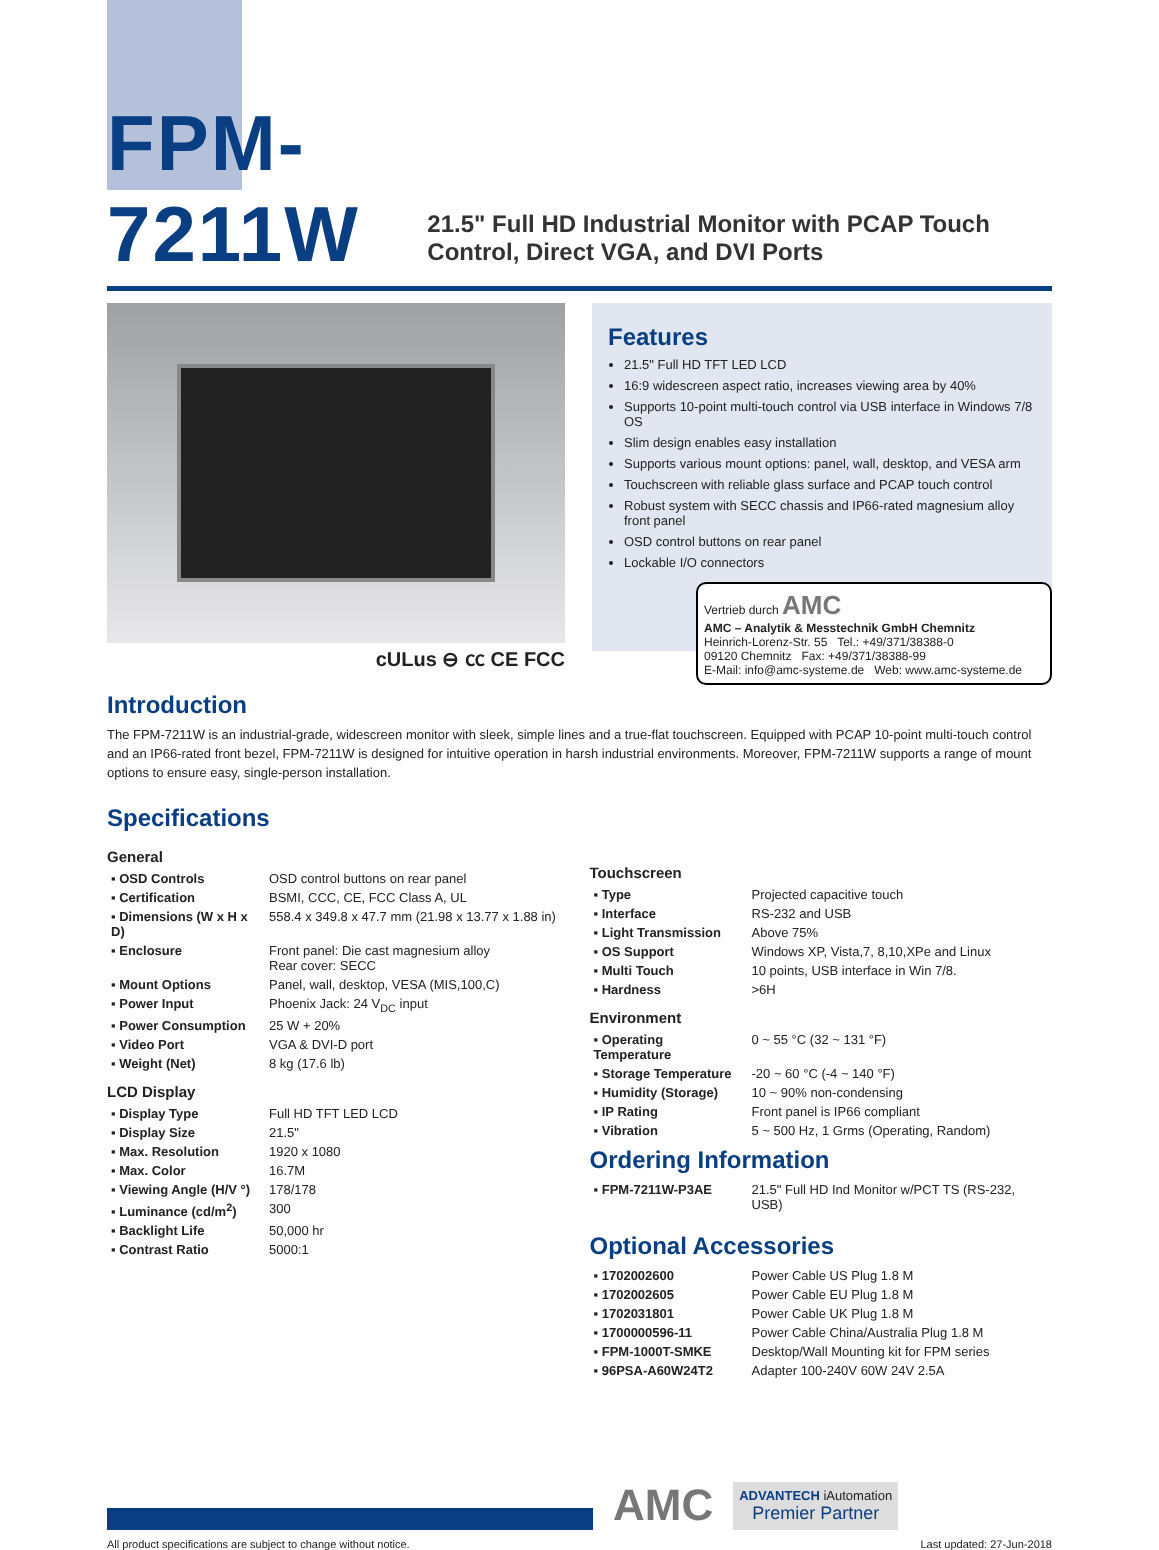FPM-7211W
21.5" Full HD Industrial Monitor with PCAP Touch Control, Direct VGA, and DVI Ports
cULus ⊖ ㏄ CE FCC
Features
21.5" Full HD TFT LED LCD
16:9 widescreen aspect ratio, increases viewing area by 40%
Supports 10-point multi-touch control via USB interface in Windows 7/8 OS
Slim design enables easy installation
Supports various mount options: panel, wall, desktop, and VESA arm
Touchscreen with reliable glass surface and PCAP touch control
Robust system with SECC chassis and IP66-rated magnesium alloy front panel
OSD control buttons on rear panel
Lockable I/O connectors
Vertrieb durch AMC
AMC – Analytik & Messtechnik GmbH Chemnitz
Heinrich-Lorenz-Str. 55 Tel.: +49/371/38388-0
09120 Chemnitz Fax: +49/371/38388-99
E-Mail: info@amc-systeme.de Web: www.amc-systeme.de
Introduction
The FPM-7211W is an industrial-grade, widescreen monitor with sleek, simple lines and a true-flat touchscreen. Equipped with PCAP 10-point multi-touch control and an IP66-rated front bezel, FPM-7211W is designed for intuitive operation in harsh industrial environments. Moreover, FPM-7211W supports a range of mount options to ensure easy, single-person installation.
Specifications
General
| ▪ OSD Controls | OSD control buttons on rear panel |
| ▪ Certification | BSMI, CCC, CE, FCC Class A, UL |
| ▪ Dimensions (W x H x D) | 558.4 x 349.8 x 47.7 mm (21.98 x 13.77 x 1.88 in) |
| ▪ Enclosure | Front panel: Die cast magnesium alloy Rear cover: SECC |
| ▪ Mount Options | Panel, wall, desktop, VESA (MIS,100,C) |
| ▪ Power Input | Phoenix Jack: 24 V<sub>DC</sub> input |
| ▪ Power Consumption | 25 W + 20% |
| ▪ Video Port | VGA & DVI-D port |
| ▪ Weight (Net) | 8 kg (17.6 lb) |
LCD Display
| ▪ Display Type | Full HD TFT LED LCD |
| ▪ Display Size | 21.5" |
| ▪ Max. Resolution | 1920 x 1080 |
| ▪ Max. Color | 16.7M |
| ▪ Viewing Angle (H/V °) | 178/178 |
| ▪ Luminance (cd/m<sup>2</sup>) | 300 |
| ▪ Backlight Life | 50,000 hr |
| ▪ Contrast Ratio | 5000:1 |
Touchscreen
| ▪ Type | Projected capacitive touch |
| ▪ Interface | RS-232 and USB |
| ▪ Light Transmission | Above 75% |
| ▪ OS Support | Windows XP, Vista,7, 8,10,XPe and Linux |
| ▪ Multi Touch | 10 points, USB interface in Win 7/8. |
| ▪ Hardness | >6H |
Environment
| ▪ Operating Temperature | 0 ~ 55 °C (32 ~ 131 °F) |
| ▪ Storage Temperature | -20 ~ 60 °C (-4 ~ 140 °F) |
| ▪ Humidity (Storage) | 10 ~ 90% non-condensing |
| ▪ IP Rating | Front panel is IP66 compliant |
| ▪ Vibration | 5 ~ 500 Hz, 1 Grms (Operating, Random) |
Ordering Information
| ▪ FPM-7211W-P3AE | 21.5" Full HD Ind Monitor w/PCT TS (RS-232, USB) |
Optional Accessories
| ▪ 1702002600 | Power Cable US Plug 1.8 M |
| ▪ 1702002605 | Power Cable EU Plug 1.8 M |
| ▪ 1702031801 | Power Cable UK Plug 1.8 M |
| ▪ 1700000596-11 | Power Cable China/Australia Plug 1.8 M |
| ▪ FPM-1000T-SMKE | Desktop/Wall Mounting kit for FPM series |
| ▪ 96PSA-A60W24T2 | Adapter 100-240V 60W 24V 2.5A |
AMC
ADVANTECH iAutomation
Premier Partner
All product specifications are subject to change without notice. Last updated: 27-Jun-2018